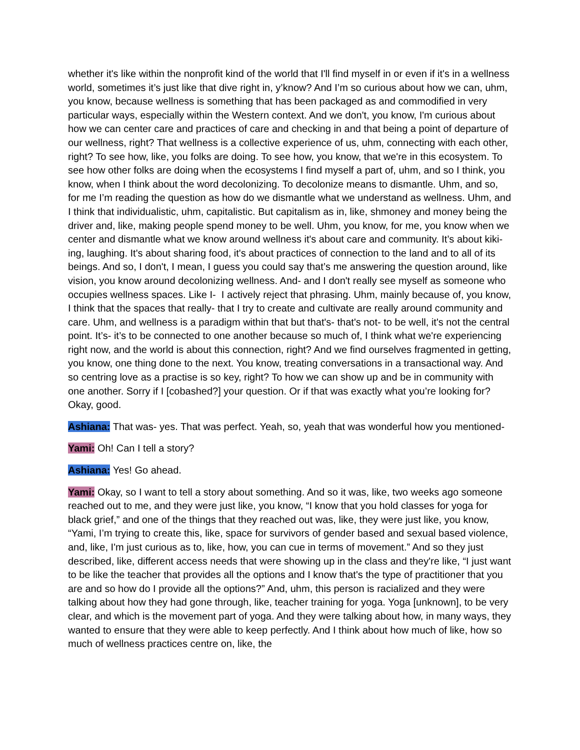whether it's like within the nonprofit kind of the world that I'll find myself in or even if it's in a wellness world, sometimes it’s just like that dive right in, y’know? And I’m so curious about how we can, uhm, you know, because wellness is something that has been packaged as and commodified in very particular ways, especially within the Western context. And we don't, you know, I'm curious about how we can center care and practices of care and checking in and that being a point of departure of our wellness, right? That wellness is a collective experience of us, uhm, connecting with each other, right? To see how, like, you folks are doing. To see how, you know, that we're in this ecosystem. To see how other folks are doing when the ecosystems I find myself a part of, uhm, and so I think, you know, when I think about the word decolonizing. To decolonize means to dismantle. Uhm, and so, for me I’m reading the question as how do we dismantle what we understand as wellness. Uhm, and I think that individualistic, uhm, capitalistic. But capitalism as in, like, shmoney and money being the driver and, like, making people spend money to be well. Uhm, you know, for me, you know when we center and dismantle what we know around wellness it's about care and community. It’s about kiki-ing, laughing. It's about sharing food, it's about practices of connection to the land and to all of its beings. And so, I don't, I mean, I guess you could say that’s me answering the question around, like vision, you know around decolonizing wellness. And- and I don't really see myself as someone who occupies wellness spaces. Like I- I actively reject that phrasing. Uhm, mainly because of, you know, I think that the spaces that really- that I try to create and cultivate are really around community and care. Uhm, and wellness is a paradigm within that but that's- that's not- to be well, it's not the central point. It’s- it’s to be connected to one another because so much of, I think what we're experiencing right now, and the world is about this connection, right? And we find ourselves fragmented in getting, you know, one thing done to the next. You know, treating conversations in a transactional way. And so centring love as a practise is so key, right? To how we can show up and be in community with one another. Sorry if I [cobashed?] your question. Or if that was exactly what you’re looking for? Okay, good.
Ashiana: That was- yes. That was perfect. Yeah, so, yeah that was wonderful how you mentioned-
Yami: Oh! Can I tell a story?
Ashiana: Yes! Go ahead.
Yami: Okay, so I want to tell a story about something. And so it was, like, two weeks ago someone reached out to me, and they were just like, you know, “I know that you hold classes for yoga for black grief,” and one of the things that they reached out was, like, they were just like, you know, “Yami, I’m trying to create this, like, space for survivors of gender based and sexual based violence, and, like, I'm just curious as to, like, how, you can cue in terms of movement.” And so they just described, like, different access needs that were showing up in the class and they're like, “I just want to be like the teacher that provides all the options and I know that's the type of practitioner that you are and so how do I provide all the options?” And, uhm, this person is racialized and they were talking about how they had gone through, like, teacher training for yoga. Yoga [unknown], to be very clear, and which is the movement part of yoga. And they were talking about how, in many ways, they wanted to ensure that they were able to keep perfectly. And I think about how much of like, how so much of wellness practices centre on, like, the